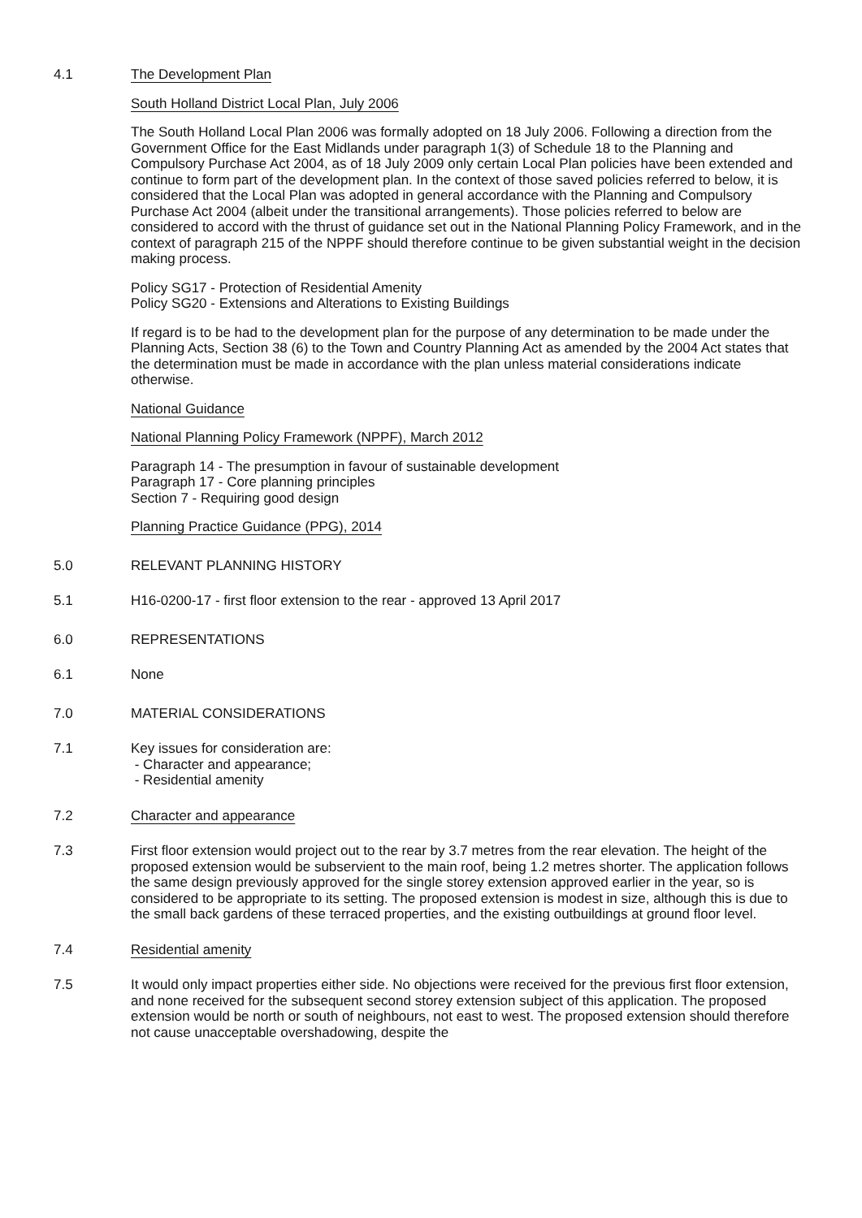4.1 The Development Plan
South Holland District Local Plan, July 2006
The South Holland Local Plan 2006 was formally adopted on 18 July 2006. Following a direction from the Government Office for the East Midlands under paragraph 1(3) of Schedule 18 to the Planning and Compulsory Purchase Act 2004, as of 18 July 2009 only certain Local Plan policies have been extended and continue to form part of the development plan. In the context of those saved policies referred to below, it is considered that the Local Plan was adopted in general accordance with the Planning and Compulsory Purchase Act 2004 (albeit under the transitional arrangements). Those policies referred to below are considered to accord with the thrust of guidance set out in the National Planning Policy Framework, and in the context of paragraph 215 of the NPPF should therefore continue to be given substantial weight in the decision making process.
Policy SG17 - Protection of Residential Amenity
Policy SG20 - Extensions and Alterations to Existing Buildings
If regard is to be had to the development plan for the purpose of any determination to be made under the Planning Acts, Section 38 (6) to the Town and Country Planning Act as amended by the 2004 Act states that the determination must be made in accordance with the plan unless material considerations indicate otherwise.
National Guidance
National Planning Policy Framework (NPPF), March 2012
Paragraph 14 - The presumption in favour of sustainable development
Paragraph 17 - Core planning principles
Section 7 - Requiring good design
Planning Practice Guidance (PPG), 2014
5.0 RELEVANT PLANNING HISTORY
5.1 H16-0200-17 - first floor extension to the rear - approved 13 April 2017
6.0 REPRESENTATIONS
6.1 None
7.0 MATERIAL CONSIDERATIONS
7.1 Key issues for consideration are:
- Character and appearance;
- Residential amenity
7.2 Character and appearance
7.3 First floor extension would project out to the rear by 3.7 metres from the rear elevation. The height of the proposed extension would be subservient to the main roof, being 1.2 metres shorter. The application follows the same design previously approved for the single storey extension approved earlier in the year, so is considered to be appropriate to its setting. The proposed extension is modest in size, although this is due to the small back gardens of these terraced properties, and the existing outbuildings at ground floor level.
7.4 Residential amenity
7.5 It would only impact properties either side. No objections were received for the previous first floor extension, and none received for the subsequent second storey extension subject of this application. The proposed extension would be north or south of neighbours, not east to west. The proposed extension should therefore not cause unacceptable overshadowing, despite the